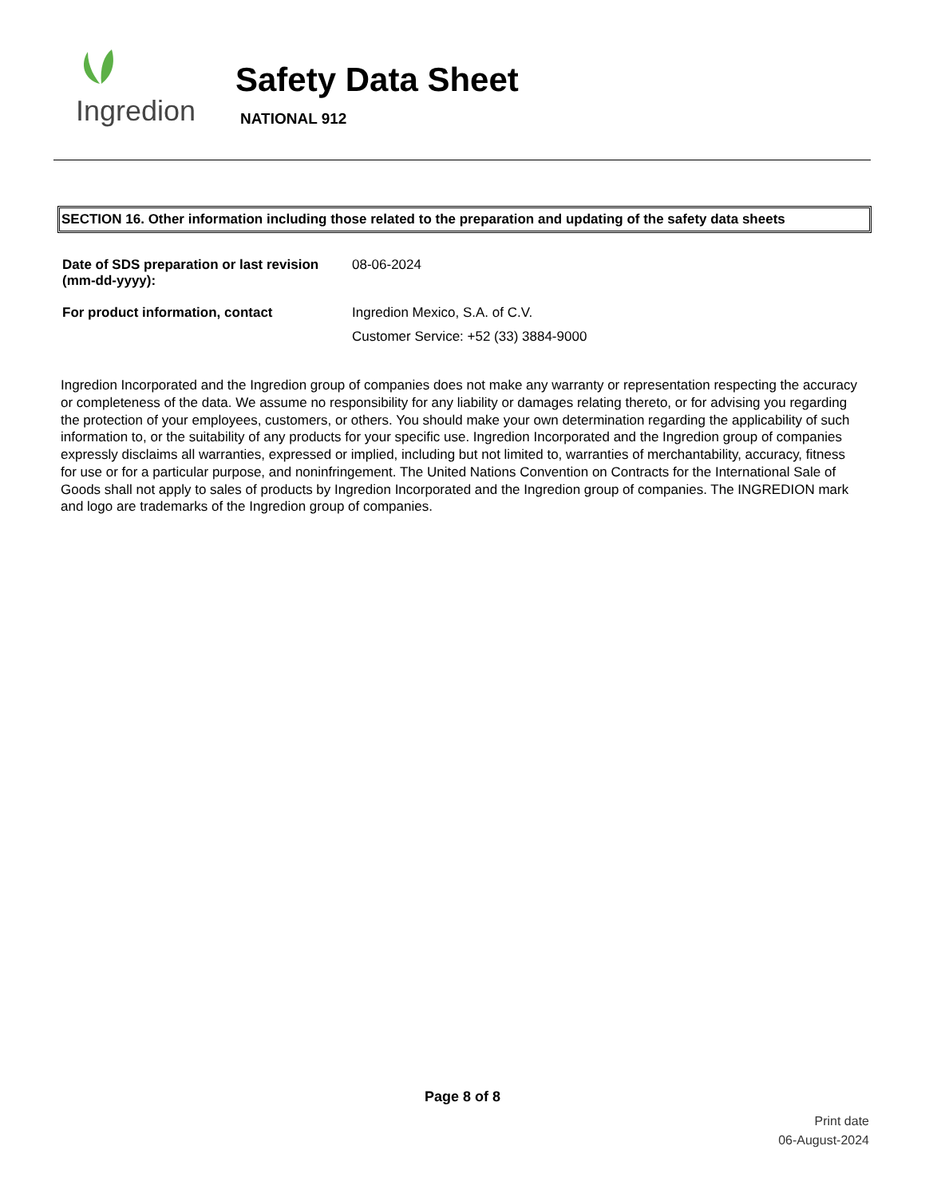Ingredion
Safety Data Sheet
NATIONAL 912
SECTION 16. Other information including those related to the preparation and updating of the safety data sheets
Date of SDS preparation or last revision (mm-dd-yyyy):
08-06-2024
For product information, contact Ingredion Mexico, S.A. of C.V.
Customer Service: +52 (33) 3884-9000
Ingredion Incorporated and the Ingredion group of companies does not make any warranty or representation respecting the accuracy or completeness of the data. We assume no responsibility for any liability or damages relating thereto, or for advising you regarding the protection of your employees, customers, or others. You should make your own determination regarding the applicability of such information to, or the suitability of any products for your specific use. Ingredion Incorporated and the Ingredion group of companies expressly disclaims all warranties, expressed or implied, including but not limited to, warranties of merchantability, accuracy, fitness for use or for a particular purpose, and noninfringement. The United Nations Convention on Contracts for the International Sale of Goods shall not apply to sales of products by Ingredion Incorporated and the Ingredion group of companies. The INGREDION mark and logo are trademarks of the Ingredion group of companies.
Page 8 of 8
Print date
06-August-2024